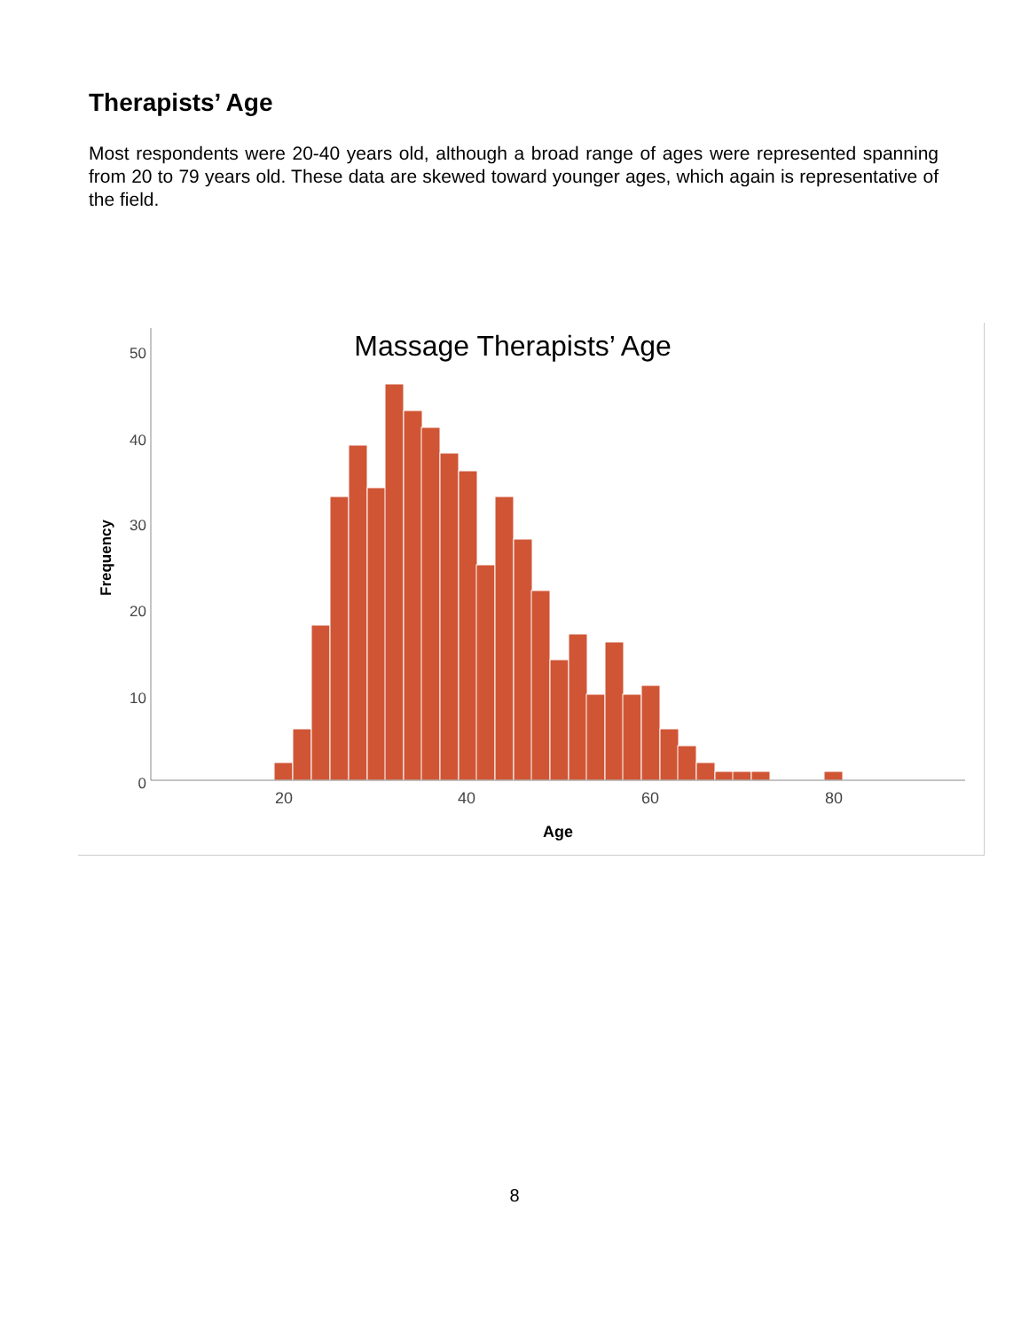Therapists’ Age
Most respondents were 20-40 years old, although a broad range of ages were represented spanning from 20 to 79 years old. These data are skewed toward younger ages, which again is representative of the field.
Massage Therapists’ Age
50
40
30
20
10
0
Frequency
20
40
60
80
Age
8